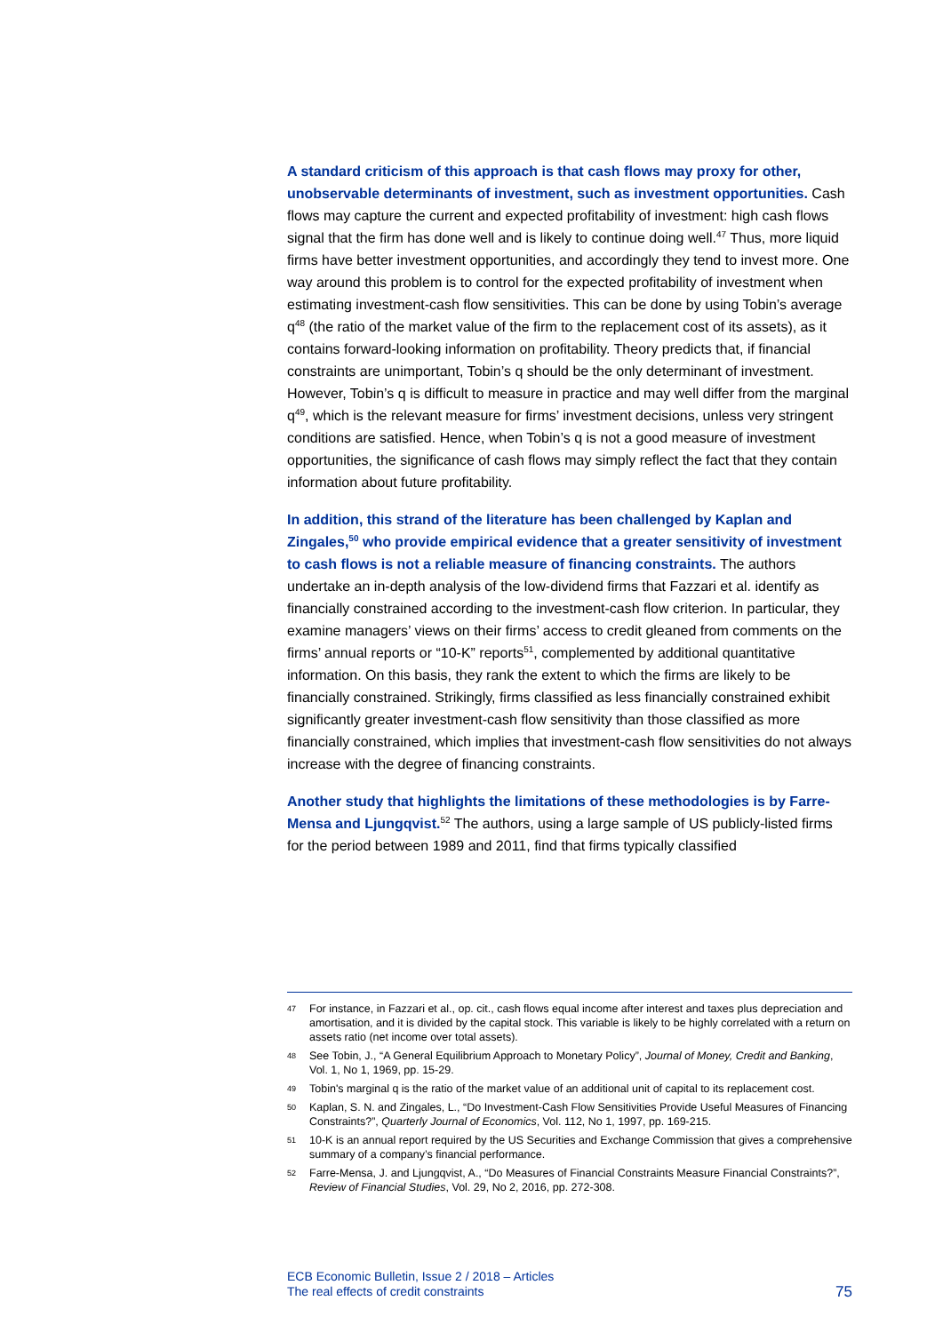A standard criticism of this approach is that cash flows may proxy for other, unobservable determinants of investment, such as investment opportunities. Cash flows may capture the current and expected profitability of investment: high cash flows signal that the firm has done well and is likely to continue doing well.<sup>47</sup> Thus, more liquid firms have better investment opportunities, and accordingly they tend to invest more. One way around this problem is to control for the expected profitability of investment when estimating investment-cash flow sensitivities. This can be done by using Tobin’s average q<sup>48</sup> (the ratio of the market value of the firm to the replacement cost of its assets), as it contains forward-looking information on profitability. Theory predicts that, if financial constraints are unimportant, Tobin’s q should be the only determinant of investment. However, Tobin’s q is difficult to measure in practice and may well differ from the marginal q<sup>49</sup>, which is the relevant measure for firms’ investment decisions, unless very stringent conditions are satisfied. Hence, when Tobin’s q is not a good measure of investment opportunities, the significance of cash flows may simply reflect the fact that they contain information about future profitability.
In addition, this strand of the literature has been challenged by Kaplan and Zingales,<sup>50</sup> who provide empirical evidence that a greater sensitivity of investment to cash flows is not a reliable measure of financing constraints. The authors undertake an in-depth analysis of the low-dividend firms that Fazzari et al. identify as financially constrained according to the investment-cash flow criterion. In particular, they examine managers’ views on their firms’ access to credit gleaned from comments on the firms’ annual reports or “10-K” reports<sup>51</sup>, complemented by additional quantitative information. On this basis, they rank the extent to which the firms are likely to be financially constrained. Strikingly, firms classified as less financially constrained exhibit significantly greater investment-cash flow sensitivity than those classified as more financially constrained, which implies that investment-cash flow sensitivities do not always increase with the degree of financing constraints.
Another study that highlights the limitations of these methodologies is by Farre-Mensa and Ljungqvist.<sup>52</sup> The authors, using a large sample of US publicly-listed firms for the period between 1989 and 2011, find that firms typically classified
47 For instance, in Fazzari et al., op. cit., cash flows equal income after interest and taxes plus depreciation and amortisation, and it is divided by the capital stock. This variable is likely to be highly correlated with a return on assets ratio (net income over total assets).
48 See Tobin, J., “A General Equilibrium Approach to Monetary Policy”, Journal of Money, Credit and Banking, Vol. 1, No 1, 1969, pp. 15-29.
49 Tobin's marginal q is the ratio of the market value of an additional unit of capital to its replacement cost.
50 Kaplan, S. N. and Zingales, L., “Do Investment-Cash Flow Sensitivities Provide Useful Measures of Financing Constraints?”, Quarterly Journal of Economics, Vol. 112, No 1, 1997, pp. 169-215.
51 10-K is an annual report required by the US Securities and Exchange Commission that gives a comprehensive summary of a company’s financial performance.
52 Farre-Mensa, J. and Ljungqvist, A., “Do Measures of Financial Constraints Measure Financial Constraints?”, Review of Financial Studies, Vol. 29, No 2, 2016, pp. 272-308.
ECB Economic Bulletin, Issue 2 / 2018 – Articles
The real effects of credit constraints
75